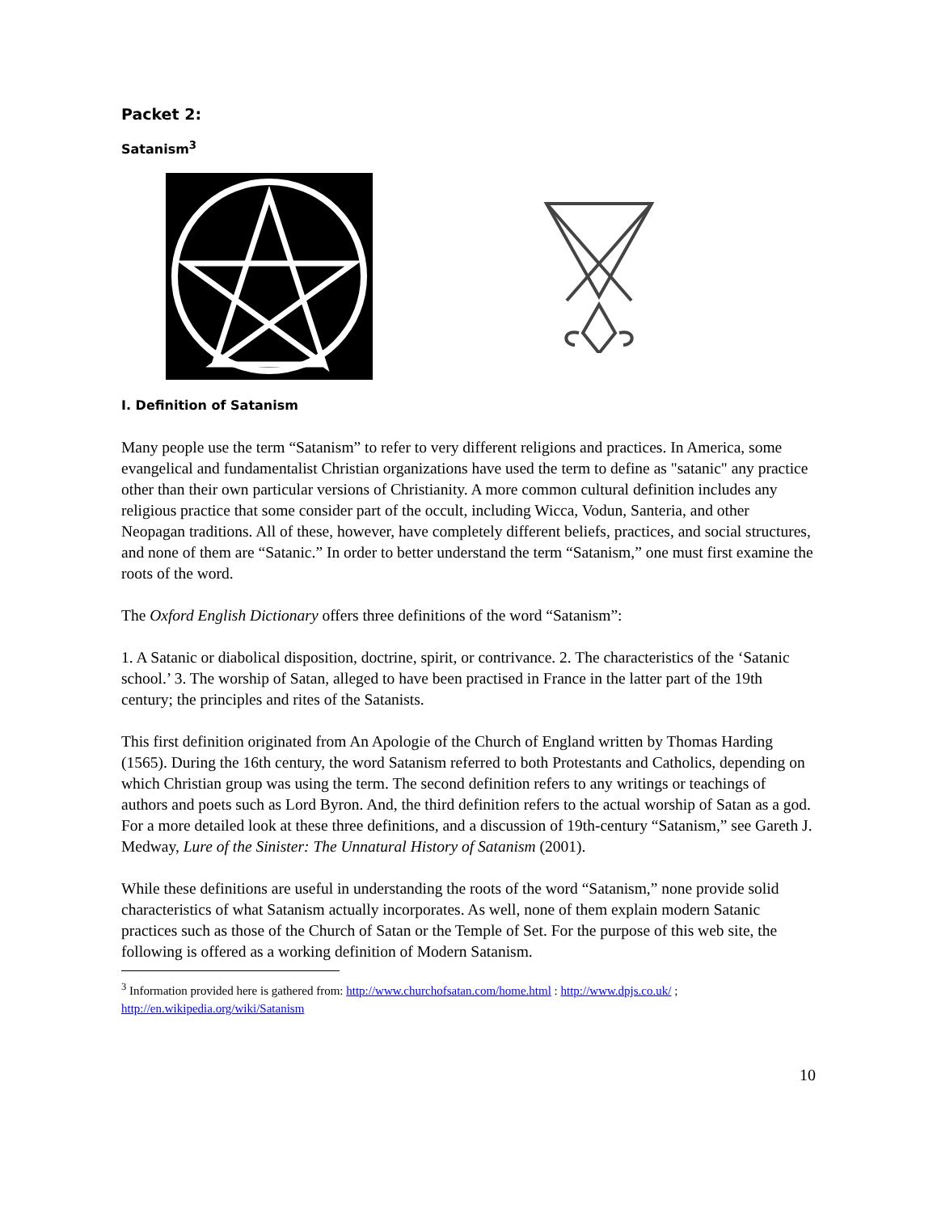Packet 2:
Satanism<sup>3</sup>
I. Definition of Satanism
Many people use the term “Satanism” to refer to very different religions and practices. In America, some evangelical and fundamentalist Christian organizations have used the term to define as "satanic" any practice other than their own particular versions of Christianity. A more common cultural definition includes any religious practice that some consider part of the occult, including Wicca, Vodun, Santeria, and other Neopagan traditions. All of these, however, have completely different beliefs, practices, and social structures, and none of them are “Satanic.” In order to better understand the term “Satanism,” one must first examine the roots of the word.
The Oxford English Dictionary offers three definitions of the word “Satanism”:
1. A Satanic or diabolical disposition, doctrine, spirit, or contrivance. 2. The characteristics of the ‘Satanic school.’ 3. The worship of Satan, alleged to have been practised in France in the latter part of the 19th century; the principles and rites of the Satanists.
This first definition originated from An Apologie of the Church of England written by Thomas Harding (1565). During the 16th century, the word Satanism referred to both Protestants and Catholics, depending on which Christian group was using the term. The second definition refers to any writings or teachings of authors and poets such as Lord Byron. And, the third definition refers to the actual worship of Satan as a god. For a more detailed look at these three definitions, and a discussion of 19th-century “Satanism,” see Gareth J. Medway, Lure of the Sinister: The Unnatural History of Satanism (2001).
While these definitions are useful in understanding the roots of the word “Satanism,” none provide solid characteristics of what Satanism actually incorporates. As well, none of them explain modern Satanic practices such as those of the Church of Satan or the Temple of Set. For the purpose of this web site, the following is offered as a working definition of Modern Satanism.
<sup>3</sup> Information provided here is gathered from: http://www.churchofsatan.com/home.html : http://www.dpjs.co.uk/ ; http://en.wikipedia.org/wiki/Satanism
10